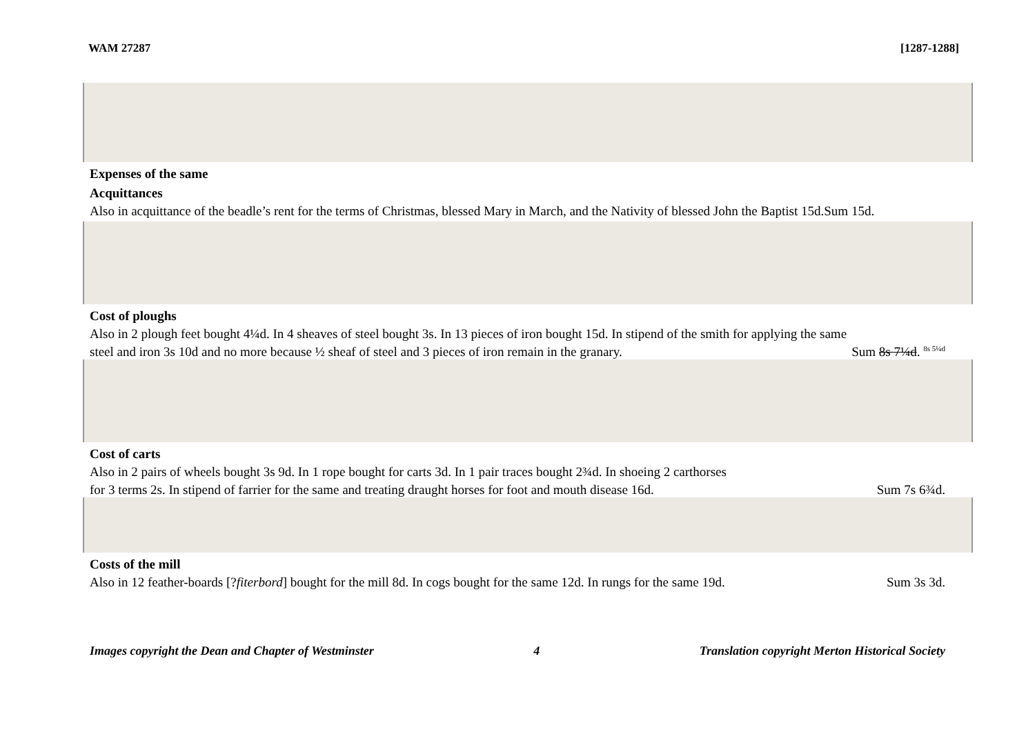WAM 27287 [1287-1288]
Expenses of the same
Acquittances
Also in acquittance of the beadle’s rent for the terms of Christmas, blessed Mary in March, and the Nativity of blessed John the Baptist 15d.Sum 15d.
Cost of ploughs
Also in 2 plough feet bought 4¼d. In 4 sheaves of steel bought 3s. In 13 pieces of iron bought 15d. In stipend of the smith for applying the same
steel and iron 3s 10d and no more because ½ sheaf of steel and 3 pieces of iron remain in the granary. Sum 8s 7¼d. <sup>8s 5¼d</sup>
Cost of carts
Also in 2 pairs of wheels bought 3s 9d. In 1 rope bought for carts 3d. In 1 pair traces bought 2¾d. In shoeing 2 carthorses
for 3 terms 2s. In stipend of farrier for the same and treating draught horses for foot and mouth disease 16d. Sum 7s 6¾d.
Costs of the mill
Also in 12 feather-boards [?fiterbord] bought for the mill 8d. In cogs bought for the same 12d. In rungs for the same 19d. Sum 3s 3d.
Images copyright the Dean and Chapter of Westminster 4 Translation copyright Merton Historical Society